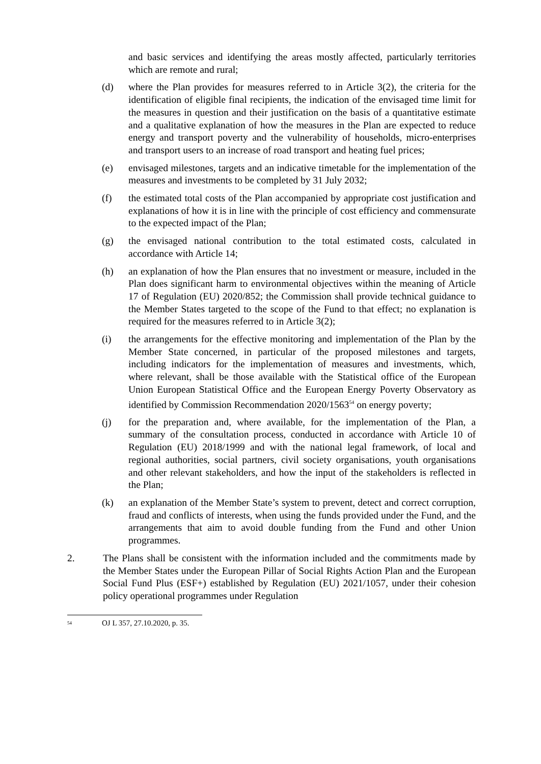and basic services and identifying the areas mostly affected, particularly territories which are remote and rural;
(d) where the Plan provides for measures referred to in Article 3(2), the criteria for the identification of eligible final recipients, the indication of the envisaged time limit for the measures in question and their justification on the basis of a quantitative estimate and a qualitative explanation of how the measures in the Plan are expected to reduce energy and transport poverty and the vulnerability of households, micro-enterprises and transport users to an increase of road transport and heating fuel prices;
(e) envisaged milestones, targets and an indicative timetable for the implementation of the measures and investments to be completed by 31 July 2032;
(f) the estimated total costs of the Plan accompanied by appropriate cost justification and explanations of how it is in line with the principle of cost efficiency and commensurate to the expected impact of the Plan;
(g) the envisaged national contribution to the total estimated costs, calculated in accordance with Article 14;
(h) an explanation of how the Plan ensures that no investment or measure, included in the Plan does significant harm to environmental objectives within the meaning of Article 17 of Regulation (EU) 2020/852; the Commission shall provide technical guidance to the Member States targeted to the scope of the Fund to that effect; no explanation is required for the measures referred to in Article 3(2);
(i) the arrangements for the effective monitoring and implementation of the Plan by the Member State concerned, in particular of the proposed milestones and targets, including indicators for the implementation of measures and investments, which, where relevant, shall be those available with the Statistical office of the European Union European Statistical Office and the European Energy Poverty Observatory as identified by Commission Recommendation 2020/1563<sup>54</sup> on energy poverty;
(j) for the preparation and, where available, for the implementation of the Plan, a summary of the consultation process, conducted in accordance with Article 10 of Regulation (EU) 2018/1999 and with the national legal framework, of local and regional authorities, social partners, civil society organisations, youth organisations and other relevant stakeholders, and how the input of the stakeholders is reflected in the Plan;
(k) an explanation of the Member State’s system to prevent, detect and correct corruption, fraud and conflicts of interests, when using the funds provided under the Fund, and the arrangements that aim to avoid double funding from the Fund and other Union programmes.
2. The Plans shall be consistent with the information included and the commitments made by the Member States under the European Pillar of Social Rights Action Plan and the European Social Fund Plus (ESF+) established by Regulation (EU) 2021/1057, under their cohesion policy operational programmes under Regulation
54 OJ L 357, 27.10.2020, p. 35.